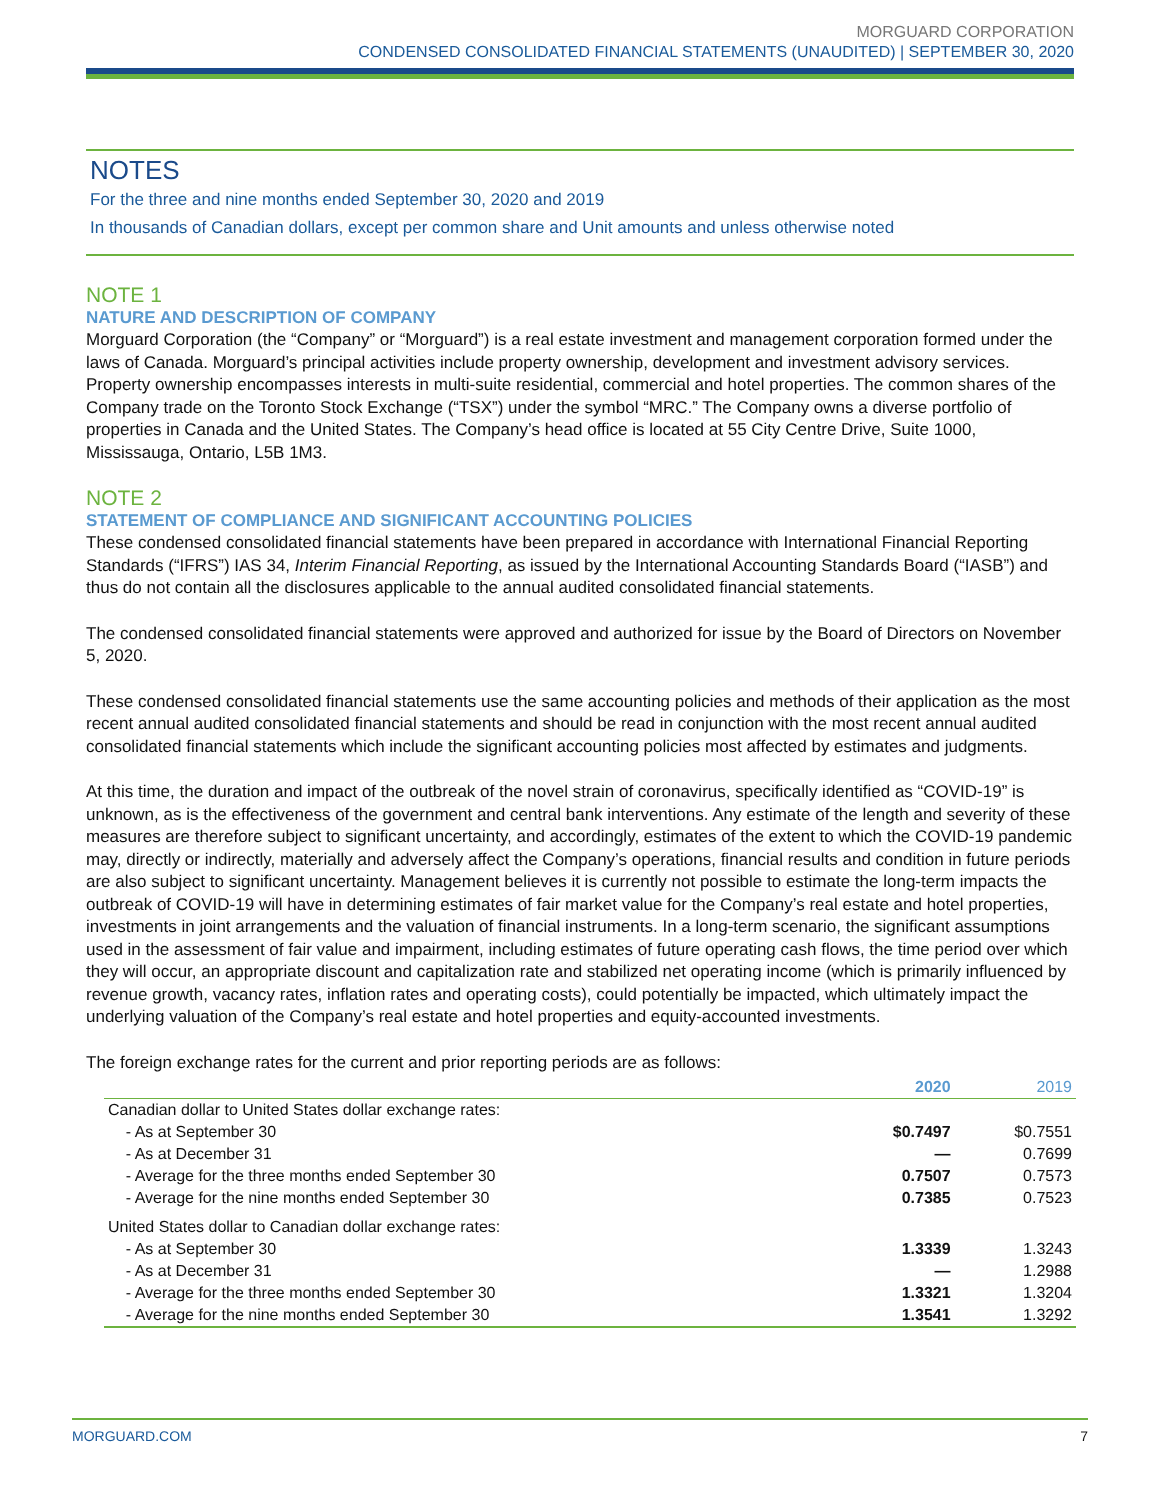MORGUARD CORPORATION
CONDENSED CONSOLIDATED FINANCIAL STATEMENTS (UNAUDITED) | SEPTEMBER 30, 2020
NOTES
For the three and nine months ended September 30, 2020 and 2019
In thousands of Canadian dollars, except per common share and Unit amounts and unless otherwise noted
NOTE 1
NATURE AND DESCRIPTION OF COMPANY
Morguard Corporation (the “Company” or “Morguard”) is a real estate investment and management corporation formed under the laws of Canada. Morguard’s principal activities include property ownership, development and investment advisory services. Property ownership encompasses interests in multi-suite residential, commercial and hotel properties. The common shares of the Company trade on the Toronto Stock Exchange (“TSX”) under the symbol “MRC.” The Company owns a diverse portfolio of properties in Canada and the United States. The Company’s head office is located at 55 City Centre Drive, Suite 1000, Mississauga, Ontario, L5B 1M3.
NOTE 2
STATEMENT OF COMPLIANCE AND SIGNIFICANT ACCOUNTING POLICIES
These condensed consolidated financial statements have been prepared in accordance with International Financial Reporting Standards (“IFRS”) IAS 34, Interim Financial Reporting, as issued by the International Accounting Standards Board (“IASB”) and thus do not contain all the disclosures applicable to the annual audited consolidated financial statements.
The condensed consolidated financial statements were approved and authorized for issue by the Board of Directors on November 5, 2020.
These condensed consolidated financial statements use the same accounting policies and methods of their application as the most recent annual audited consolidated financial statements and should be read in conjunction with the most recent annual audited consolidated financial statements which include the significant accounting policies most affected by estimates and judgments.
At this time, the duration and impact of the outbreak of the novel strain of coronavirus, specifically identified as “COVID-19” is unknown, as is the effectiveness of the government and central bank interventions. Any estimate of the length and severity of these measures are therefore subject to significant uncertainty, and accordingly, estimates of the extent to which the COVID-19 pandemic may, directly or indirectly, materially and adversely affect the Company’s operations, financial results and condition in future periods are also subject to significant uncertainty. Management believes it is currently not possible to estimate the long-term impacts the outbreak of COVID-19 will have in determining estimates of fair market value for the Company’s real estate and hotel properties, investments in joint arrangements and the valuation of financial instruments. In a long-term scenario, the significant assumptions used in the assessment of fair value and impairment, including estimates of future operating cash flows, the time period over which they will occur, an appropriate discount and capitalization rate and stabilized net operating income (which is primarily influenced by revenue growth, vacancy rates, inflation rates and operating costs), could potentially be impacted, which ultimately impact the underlying valuation of the Company’s real estate and hotel properties and equity-accounted investments.
The foreign exchange rates for the current and prior reporting periods are as follows:
| | 2020 | 2019 |
| --- | --- | --- |
| Canadian dollar to United States dollar exchange rates: | | |
| - As at September 30 | $0.7497 | $0.7551 |
| - As at December 31 | — | 0.7699 |
| - Average for the three months ended September 30 | 0.7507 | 0.7573 |
| - Average for the nine months ended September 30 | 0.7385 | 0.7523 |
| United States dollar to Canadian dollar exchange rates: | | |
| - As at September 30 | 1.3339 | 1.3243 |
| - As at December 31 | — | 1.2988 |
| - Average for the three months ended September 30 | 1.3321 | 1.3204 |
| - Average for the nine months ended September 30 | 1.3541 | 1.3292 |
MORGUARD.COM 7